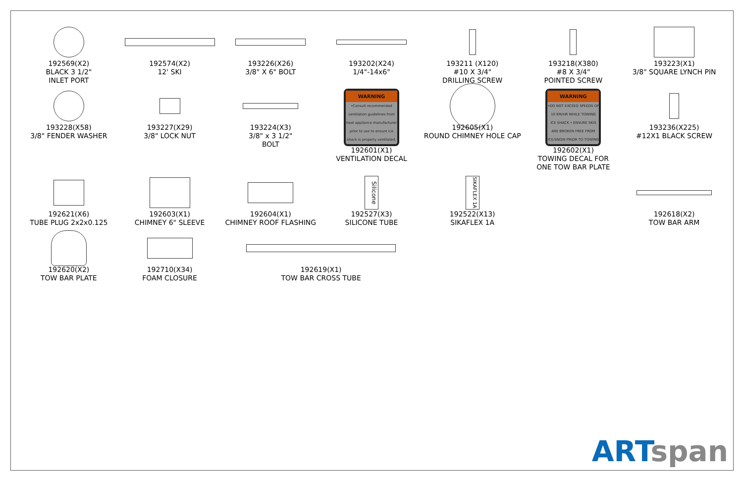192569(X2)
BLACK 3 1/2"
INLET PORT
192574(X2)
12' SKI
193226(X26)
3/8" X 6" BOLT
193202(X24)
1/4"-14x6"
193211 (X120)
#10 X 3/4"
DRILLING SCREW
193218(X380)
#8 X 3/4"
POINTED SCREW
193223(X1)
3/8" SQUARE LYNCH PIN
193228(X58)
3/8" FENDER WASHER
193227(X29)
3/8" LOCK NUT
193224(X3)
3/8" x 3 1/2"
BOLT
WARNING
•Consult recommended ventilation guidelines from heat appliance manufacturer prior to use to ensure ice shack is properly ventilated.
192601(X1)
VENTILATION DECAL
192605(X1)
ROUND CHIMNEY HOLE CAP
WARNING
•DO NOT EXCEED SPEEDS OF 10 KM/HR WHILE TOWING ICE SHACK • ENSURE SKIS ARE BROKEN FREE FROM ICE/SNOW PRIOR TO TOWING
192602(X1)
TOWING DECAL FOR
ONE TOW BAR PLATE
193236(X225)
#12X1 BLACK SCREW
192621(X6)
TUBE PLUG 2x2x0.125
192603(X1)
CHIMNEY 6" SLEEVE
192604(X1)
CHIMNEY ROOF FLASHING
Silicone
192527(X3)
SILICONE TUBE
SIKAFLEX 1A
192522(X13)
SIKAFLEX 1A
192618(X2)
TOW BAR ARM
192620(X2)
TOW BAR PLATE
192710(X34)
FOAM CLOSURE
192619(X1)
TOW BAR CROSS TUBE
ART span